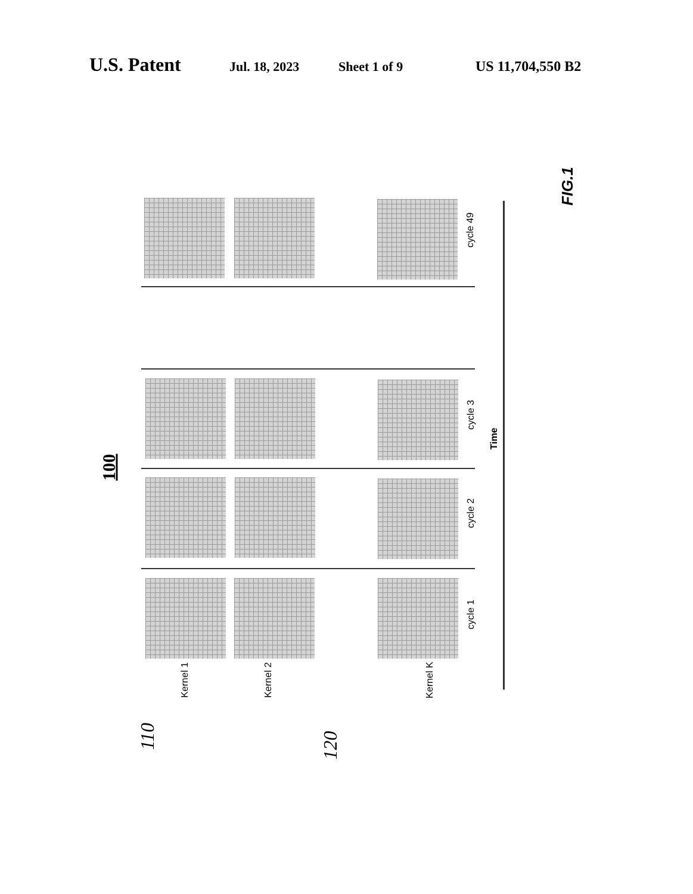U.S. Patent Jul. 18, 2023 Sheet 1 of 9 US 11,704,550 B2
FIG.1
100
cycle 49
cycle 3
cycle 2
cycle 1
Time
Kernel 1 Kernel 2 Kernel K
110 120